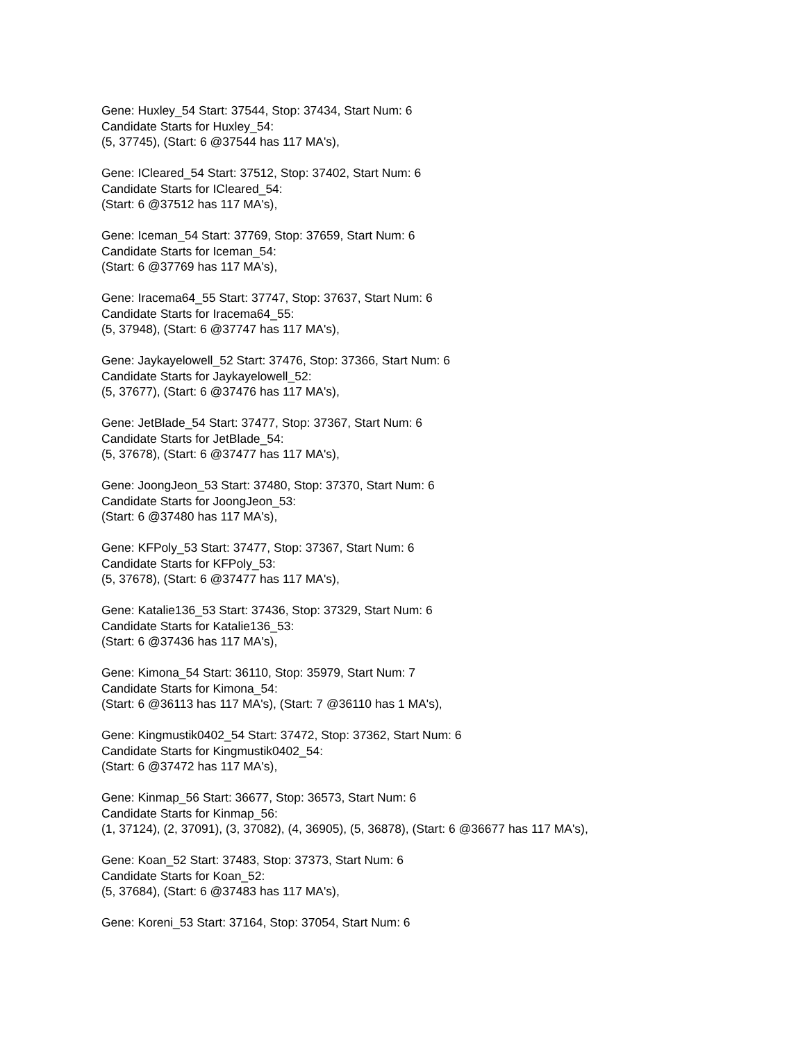Gene: Huxley_54 Start: 37544, Stop: 37434, Start Num: 6
Candidate Starts for Huxley_54:
(5, 37745), (Start: 6 @37544 has 117 MA's),
Gene: ICleared_54 Start: 37512, Stop: 37402, Start Num: 6
Candidate Starts for ICleared_54:
(Start: 6 @37512 has 117 MA's),
Gene: Iceman_54 Start: 37769, Stop: 37659, Start Num: 6
Candidate Starts for Iceman_54:
(Start: 6 @37769 has 117 MA's),
Gene: Iracema64_55 Start: 37747, Stop: 37637, Start Num: 6
Candidate Starts for Iracema64_55:
(5, 37948), (Start: 6 @37747 has 117 MA's),
Gene: Jaykayelowell_52 Start: 37476, Stop: 37366, Start Num: 6
Candidate Starts for Jaykayelowell_52:
(5, 37677), (Start: 6 @37476 has 117 MA's),
Gene: JetBlade_54 Start: 37477, Stop: 37367, Start Num: 6
Candidate Starts for JetBlade_54:
(5, 37678), (Start: 6 @37477 has 117 MA's),
Gene: JoongJeon_53 Start: 37480, Stop: 37370, Start Num: 6
Candidate Starts for JoongJeon_53:
(Start: 6 @37480 has 117 MA's),
Gene: KFPoly_53 Start: 37477, Stop: 37367, Start Num: 6
Candidate Starts for KFPoly_53:
(5, 37678), (Start: 6 @37477 has 117 MA's),
Gene: Katalie136_53 Start: 37436, Stop: 37329, Start Num: 6
Candidate Starts for Katalie136_53:
(Start: 6 @37436 has 117 MA's),
Gene: Kimona_54 Start: 36110, Stop: 35979, Start Num: 7
Candidate Starts for Kimona_54:
(Start: 6 @36113 has 117 MA's), (Start: 7 @36110 has 1 MA's),
Gene: Kingmustik0402_54 Start: 37472, Stop: 37362, Start Num: 6
Candidate Starts for Kingmustik0402_54:
(Start: 6 @37472 has 117 MA's),
Gene: Kinmap_56 Start: 36677, Stop: 36573, Start Num: 6
Candidate Starts for Kinmap_56:
(1, 37124), (2, 37091), (3, 37082), (4, 36905), (5, 36878), (Start: 6 @36677 has 117 MA's),
Gene: Koan_52 Start: 37483, Stop: 37373, Start Num: 6
Candidate Starts for Koan_52:
(5, 37684), (Start: 6 @37483 has 117 MA's),
Gene: Koreni_53 Start: 37164, Stop: 37054, Start Num: 6